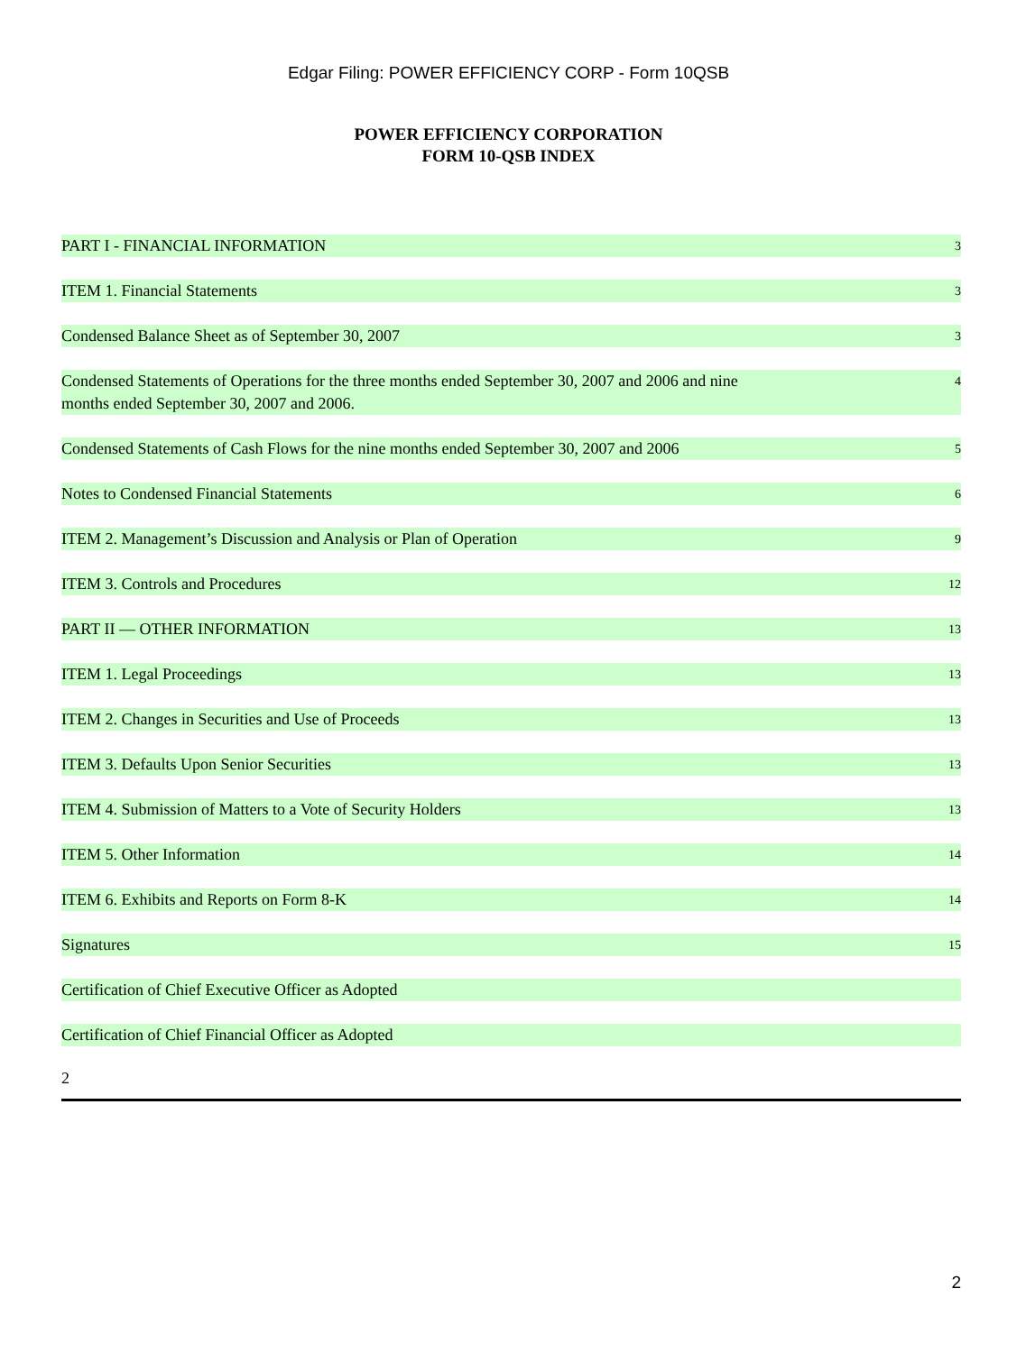Edgar Filing: POWER EFFICIENCY CORP - Form 10QSB
POWER EFFICIENCY CORPORATION
FORM 10-QSB INDEX
| PART I - FINANCIAL INFORMATION | 3 |
| ITEM 1. Financial Statements | 3 |
| Condensed Balance Sheet as of September 30, 2007 | 3 |
| Condensed Statements of Operations for the three months ended September 30, 2007 and 2006 and nine months ended September 30, 2007 and 2006. | 4 |
| Condensed Statements of Cash Flows for the nine months ended September 30, 2007 and 2006 | 5 |
| Notes to Condensed Financial Statements | 6 |
| ITEM 2. Management’s Discussion and Analysis or Plan of Operation | 9 |
| ITEM 3. Controls and Procedures | 12 |
| PART II — OTHER INFORMATION | 13 |
| ITEM 1. Legal Proceedings | 13 |
| ITEM 2. Changes in Securities and Use of Proceeds | 13 |
| ITEM 3. Defaults Upon Senior Securities | 13 |
| ITEM 4. Submission of Matters to a Vote of Security Holders | 13 |
| ITEM 5. Other Information | 14 |
| ITEM 6. Exhibits and Reports on Form 8-K | 14 |
| Signatures | 15 |
| Certification of Chief Executive Officer as Adopted | |
| Certification of Chief Financial Officer as Adopted | |
2
2